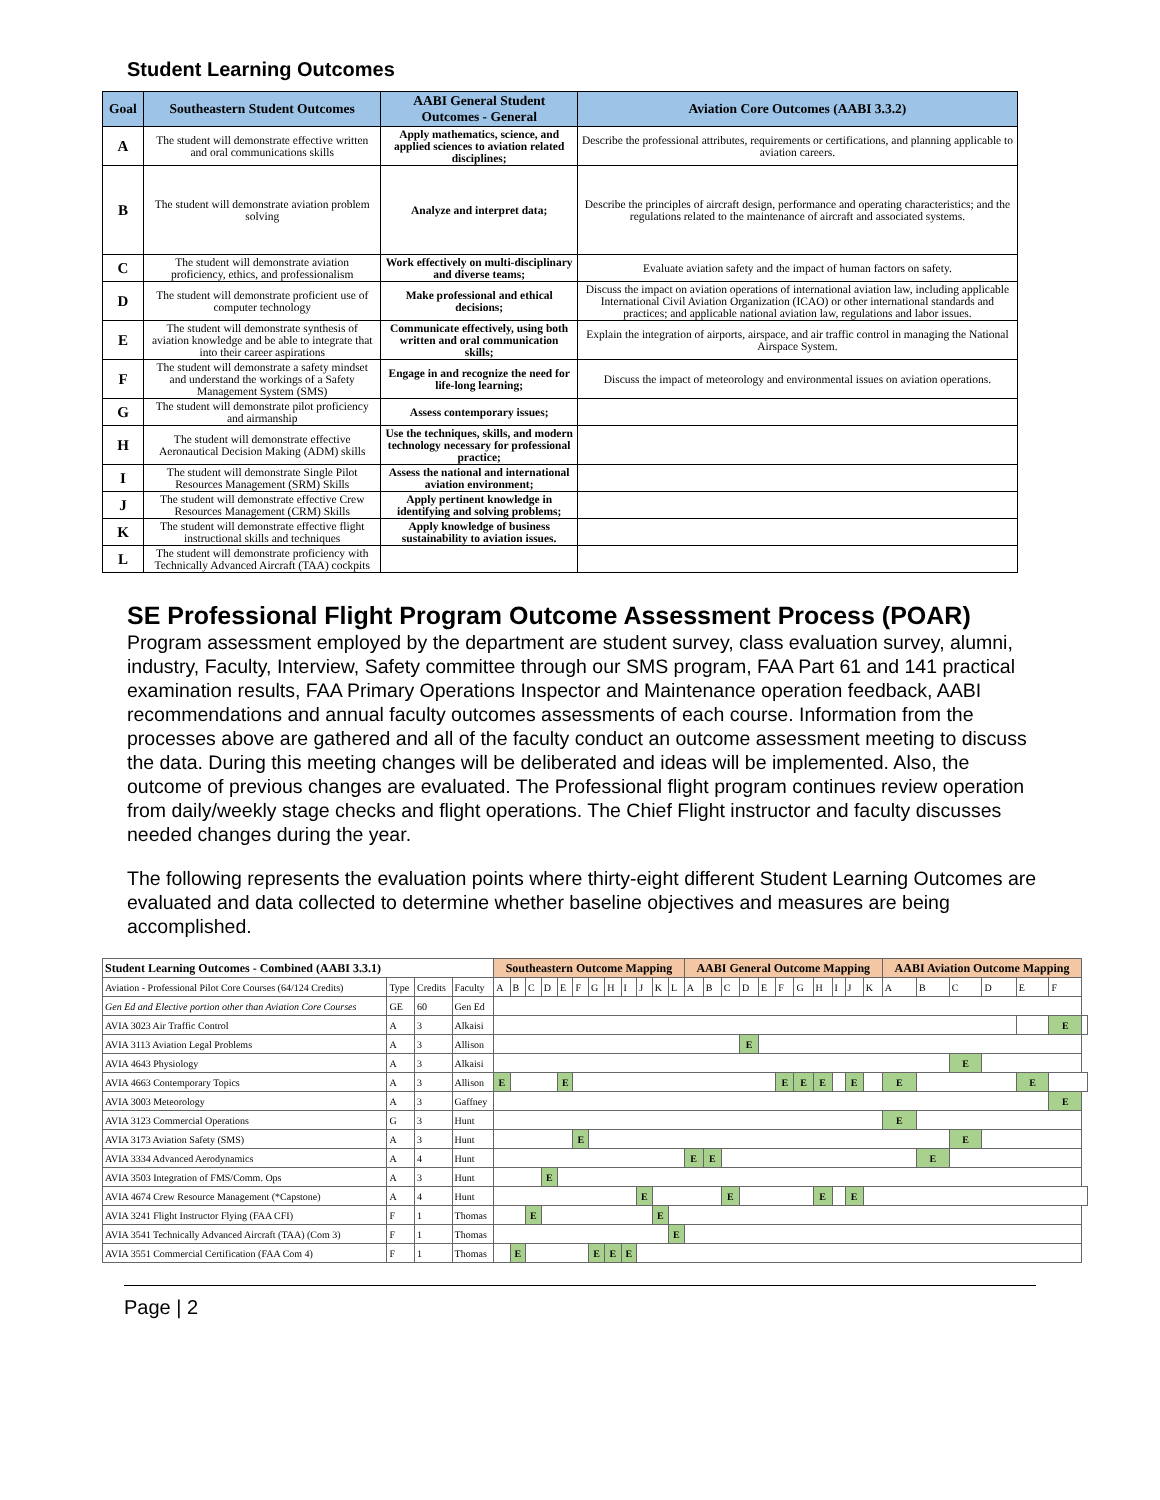Student Learning Outcomes
| Goal | Southeastern Student Outcomes | AABI General Student Outcomes - General | Aviation Core Outcomes (AABI 3.3.2) |
| --- | --- | --- | --- |
| A | The student will demonstrate effective written and oral communications skills | Apply mathematics, science, and applied sciences to aviation related disciplines; | Describe the professional attributes, requirements or certifications, and planning applicable to aviation careers. |
| B | The student will demonstrate aviation problem solving | Analyze and interpret data; | Describe the principles of aircraft design, performance and operating characteristics; and the regulations related to the maintenance of aircraft and associated systems. |
| C | The student will demonstrate aviation proficiency, ethics, and professionalism | Work effectively on multi-disciplinary and diverse teams; | Evaluate aviation safety and the impact of human factors on safety. |
| D | The student will demonstrate proficient use of computer technology | Make professional and ethical decisions; | Discuss the impact on aviation operations of international aviation law, including applicable International Civil Aviation Organization (ICAO) or other international standards and practices; and applicable national aviation law, regulations and labor issues. |
| E | The student will demonstrate synthesis of aviation knowledge and be able to integrate that into their career aspirations | Communicate effectively, using both written and oral communication skills; | Explain the integration of airports, airspace, and air traffic control in managing the National Airspace System. |
| F | The student will demonstrate a safety mindset and understand the workings of a Safety Management System (SMS) | Engage in and recognize the need for life-long learning; | Discuss the impact of meteorology and environmental issues on aviation operations. |
| G | The student will demonstrate pilot proficiency and airmanship | Assess contemporary issues; | |
| H | The student will demonstrate effective Aeronautical Decision Making (ADM) skills | Use the techniques, skills, and modern technology necessary for professional practice; | |
| I | The student will demonstrate Single Pilot Resources Management (SRM) Skills | Assess the national and international aviation environment; | |
| J | The student will demonstrate effective Crew Resources Management (CRM) Skills | Apply pertinent knowledge in identifying and solving problems; | |
| K | The student will demonstrate effective flight instructional skills and techniques | Apply knowledge of business sustainability to aviation issues. | |
| L | The student will demonstrate proficiency with Technically Advanced Aircraft (TAA) cockpits | | |
SE Professional Flight Program Outcome Assessment Process (POAR)
Program assessment employed by the department are student survey, class evaluation survey, alumni, industry, Faculty, Interview, Safety committee through our SMS program, FAA Part 61 and 141 practical examination results, FAA Primary Operations Inspector and Maintenance operation feedback, AABI recommendations and annual faculty outcomes assessments of each course. Information from the processes above are gathered and all of the faculty conduct an outcome assessment meeting to discuss the data. During this meeting changes will be deliberated and ideas will be implemented. Also, the outcome of previous changes are evaluated. The Professional flight program continues review operation from daily/weekly stage checks and flight operations. The Chief Flight instructor and faculty discusses needed changes during the year.
The following represents the evaluation points where thirty-eight different Student Learning Outcomes are evaluated and data collected to determine whether baseline objectives and measures are being accomplished.
| Student Learning Outcomes - Combined (AABI 3.3.1) | | | | Southeastern Outcome Mapping | | | | | | | | | | | | AABI General Outcome Mapping | | | | | | | | | | | AABI Aviation Outcome Mapping | | | | | | |
| --- | --- | --- | --- | --- | --- | --- | --- | --- | --- | --- | --- | --- | --- | --- | --- | --- | --- | --- | --- | --- | --- | --- | --- | --- | --- | --- | --- | --- | --- | --- | --- | --- | --- |
| Aviation - Professional Pilot Core Courses (64/124 Credits) | Type | Credits | Faculty | A | B | C | D | E | F | G | H | I | J | K | L | A | B | C | D | E | F | G | H | I | J | K | A | B | C | D | E | F | |
| Gen Ed and Elective portion other than Aviation Core Courses | GE | 60 | Gen Ed | | | | | | | | | | | | | | | | | | | | | | | | | | | | | | |
| AVIA 3023 Air Traffic Control | A | 3 | Alkaisi | | | | | | | | | | | | | | | | | | | | | | | | | | | | | E | |
| AVIA 3113 Aviation Legal Problems | A | 3 | Allison | | | | | | | | | | | | | | | | E | | | | | | | | | | | | | | |
| AVIA 4643 Physiology | A | 3 | Alkaisi | | | | | | | | | | | | | | | | | | | | | | | | | | E | | | | |
| AVIA 4663 Contemporary Topics | A | 3 | Allison | E | | | | E | | | | | | | | | | | | | E | E | E | | E | | E | | | | E | | |
| AVIA 3003 Meteorology | A | 3 | Gaffney | | | | | | | | | | | | | | | | | | | | | | | | | | | | | E | |
| AVIA 3123 Commercial Operations | G | 3 | Hunt | | | | | | | | | | | | | | | | | | | | | | | | E | | | | | | |
| AVIA 3173 Aviation Safety (SMS) | A | 3 | Hunt | | | | | | E | | | | | | | | | | | | | | | | | | | | E | | | | |
| AVIA 3334 Advanced Aerodynamics | A | 4 | Hunt | | | | | | | | | | | | | E | E | | | | | | | | | | | E | | | | | |
| AVIA 3503 Integration of FMS/Comm. Ops | A | 3 | Hunt | | | | E | | | | | | | | | | | | | | | | | | | | | | | | | | |
| AVIA 4674 Crew Resource Management (*Capstone) | A | 4 | Hunt | | | | | | | | | | E | | | | | E | | | | | E | | E | | | | | | | | |
| AVIA 3241 Flight Instructor Flying (FAA CFI) | F | 1 | Thomas | | | E | | | | | | | | E | | | | | | | | | | | | | | | | | | | |
| AVIA 3541 Technically Advanced Aircraft (TAA) (Com 3) | F | 1 | Thomas | | | | | | | | | | | | E | | | | | | | | | | | | | | | | | | |
| AVIA 3551 Commercial Certification (FAA Com 4) | F | 1 | Thomas | | E | | | | | E | E | E | | | | | | | | | | | | | | | | | | | | | |
Page | 2